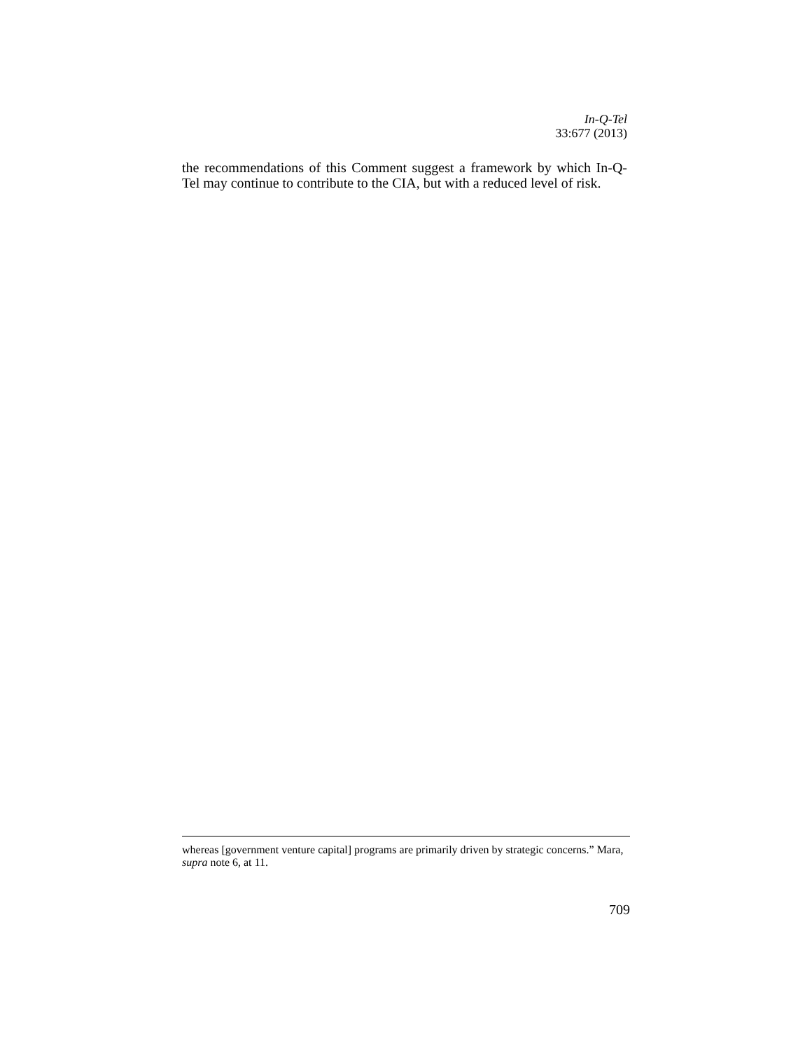In-Q-Tel
33:677 (2013)
the recommendations of this Comment suggest a framework by which In-Q-Tel may continue to contribute to the CIA, but with a reduced level of risk.
whereas [government venture capital] programs are primarily driven by strategic concerns.” Mara, supra note 6, at 11.
709